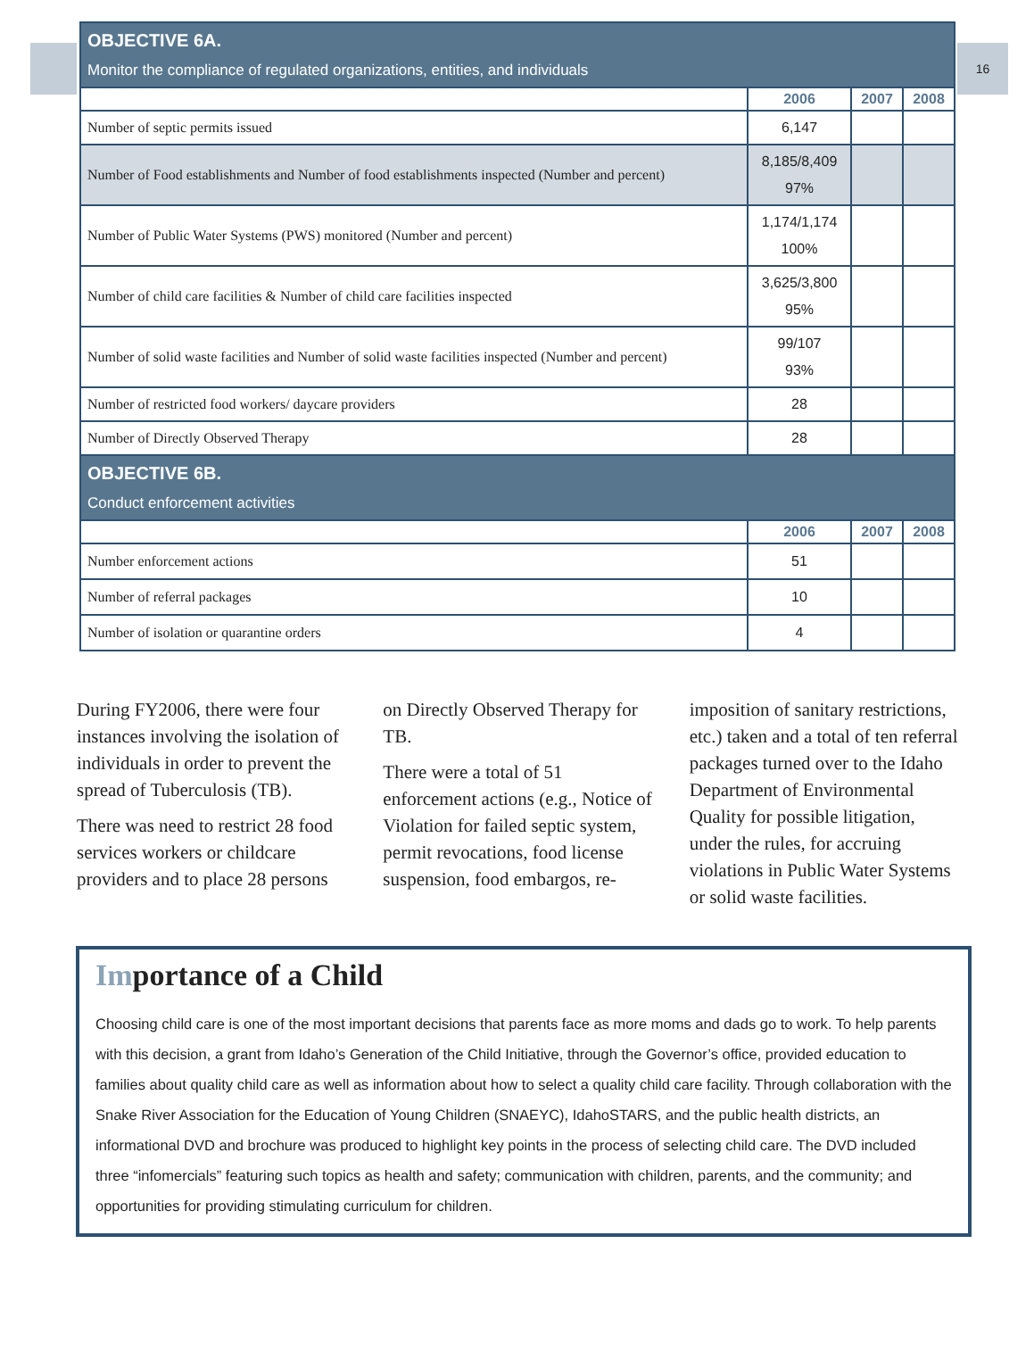16
| OBJECTIVE 6A. Monitor the compliance of regulated organizations, entities, and individuals | | | |
| --- | --- | --- | --- |
| | 2006 | 2007 | 2008 |
| Number of septic permits issued | 6,147 | | |
| Number of Food establishments and Number of food establishments inspected (Number and percent) | 8,185/8,409 97% | | |
| Number of Public Water Systems (PWS) monitored (Number and percent) | 1,174/1,174 100% | | |
| Number of child care facilities & Number of child care facilities inspected | 3,625/3,800 95% | | |
| Number of solid waste facilities and Number of solid waste facilities inspected (Number and percent) | 99/107 93% | | |
| Number of restricted food workers/ daycare providers | 28 | | |
| Number of Directly Observed Therapy | 28 | | |
| OBJECTIVE 6B. Conduct enforcement activities | | | |
| | 2006 | 2007 | 2008 |
| Number enforcement actions | 51 | | |
| Number of referral packages | 10 | | |
| Number of isolation or quarantine orders | 4 | | |
During FY2006, there were four instances involving the isolation of individuals in order to prevent the spread of Tuberculosis (TB).
There was need to restrict 28 food services workers or childcare providers and to place 28 persons on Directly Observed Therapy for TB.
There were a total of 51 enforcement actions (e.g., Notice of Violation for failed septic system, permit revocations, food license suspension, food embargos, re-imposition of sanitary restrictions, etc.) taken and a total of ten referral packages turned over to the Idaho Department of Environmental Quality for possible litigation, under the rules, for accruing violations in Public Water Systems or solid waste facilities.
Importance of a Child
Choosing child care is one of the most important decisions that parents face as more moms and dads go to work. To help parents with this decision, a grant from Idaho’s Generation of the Child Initiative, through the Governor’s office, provided education to families about quality child care as well as information about how to select a quality child care facility. Through collaboration with the Snake River Association for the Education of Young Children (SNAEYC), IdahoSTARS, and the public health districts, an informational DVD and brochure was produced to highlight key points in the process of selecting child care. The DVD included three “infomercials” featuring such topics as health and safety; communication with children, parents, and the community; and opportunities for providing stimulating curriculum for children.